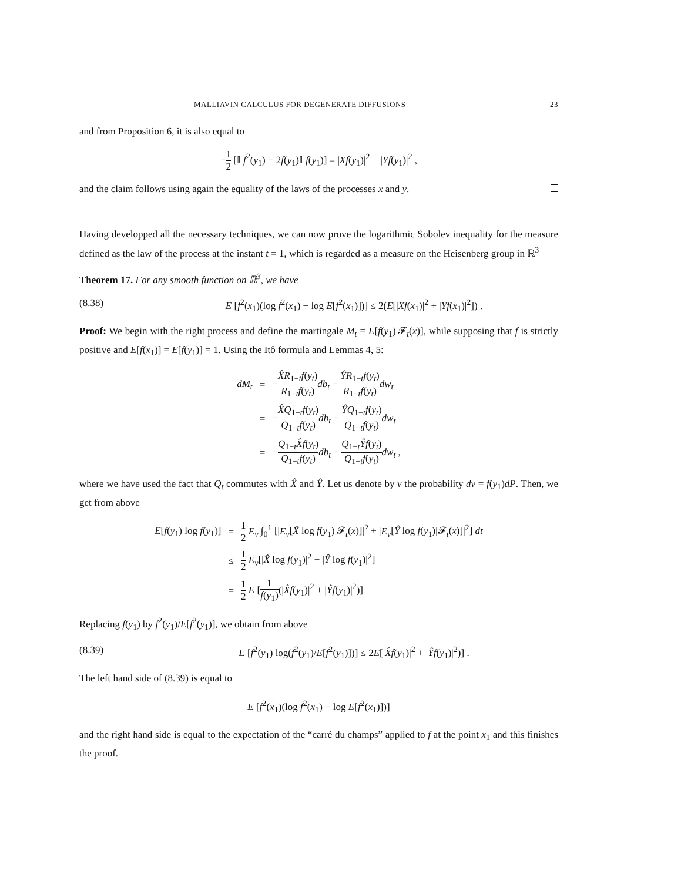MALLIAVIN CALCULUS FOR DEGENERATE DIFFUSIONS 23
and from Proposition 6, it is also equal to
−1 2 [𝕃f<sup>2</sup>(y<sub>1</sub>) − 2f(y<sub>1</sub>)𝕃f(y<sub>1</sub>)] = |Xf(y<sub>1</sub>)|<sup>2</sup> + |Yf(y<sub>1</sub>)|<sup>2</sup> ,
and the claim follows using again the equality of the laws of the processes x and y.
Having developped all the necessary techniques, we can now prove the logarithmic Sobolev inequality for the measure defined as the law of the process at the instant t = 1, which is regarded as a measure on the Heisenberg group in ℝ<sup>3</sup>
Theorem 17. For any smooth function on ℝ<sup>3</sup>, we have
(8.38) E [f<sup>2</sup>(x<sub>1</sub>)(log f<sup>2</sup>(x<sub>1</sub>) − log E[f<sup>2</sup>(x<sub>1</sub>)])] ≤ 2(E[|Xf(x<sub>1</sub>)|<sup>2</sup> + |Yf(x<sub>1</sub>)|<sup>2</sup>]) .
Proof: We begin with the right process and define the martingale M<sub>t</sub> = E[f(y<sub>1</sub>)|𝓕<sub>t</sub>(x)], while supposing that f is strictly positive and E[f(x<sub>1</sub>)] = E[f(y<sub>1</sub>)] = 1. Using the Itô formula and Lemmas 4, 5:
| dM<sub>t</sub> | = | − X̂R<sub>1−t</sub> f ( y<sub>t</sub> ) R<sub>1−t</sub> f ( y<sub>t</sub> ) db<sub>t</sub> − ŶR<sub>1−t</sub> f ( y<sub>t</sub> ) R<sub>1−t</sub> f ( y<sub>t</sub> ) dw<sub>t</sub> |
| | = | − X̂Q<sub>1−t</sub> f ( y<sub>t</sub> ) Q<sub>1−t</sub> f ( y<sub>t</sub> ) db<sub>t</sub> − ŶQ<sub>1−t</sub> f ( y<sub>t</sub> ) Q<sub>1−t</sub> f ( y<sub>t</sub> ) dw<sub>t</sub> |
| | = | − Q<sub>1−t</sub> X̂f ( y<sub>t</sub> ) Q<sub>1−t</sub> f ( y<sub>t</sub> ) db<sub>t</sub> − Q<sub>1−t</sub> Ŷf ( y<sub>t</sub> ) Q<sub>1−t</sub> f ( y<sub>t</sub> ) dw<sub>t</sub> , |
where we have used the fact that Q<sub>t</sub> commutes with X̂ and Ŷ. Let us denote by ν the probability dν = f(y<sub>1</sub>)dP. Then, we get from above
| E [ f ( y<sub>1</sub>) log f ( y<sub>1</sub>)] | = | 1 2 E<sub>ν</sub> ∫<sub>0</sub><sup>1</sup> [/ E<sub>ν</sub> [ X̂ log f ( y<sub>1</sub>)/𝓕<sub>t</sub>( x )]/<sup>2</sup> + / E<sub>ν</sub> [ Ŷ log f ( y<sub>1</sub>)/𝓕<sub>t</sub>( x )]/<sup>2</sup>] dt |
| | ≤ | 1 2 E<sub>ν</sub> [/ X̂ log f ( y<sub>1</sub>)/<sup>2</sup> + / Ŷ log f ( y<sub>1</sub>)/<sup>2</sup>] |
| | = | 1 2 E [ 1 f ( y<sub>1</sub>) (/ X̂f ( y<sub>1</sub>)/<sup>2</sup> + / Ŷf ( y<sub>1</sub>)/<sup>2</sup>)] |
Replacing f(y<sub>1</sub>) by f<sup>2</sup>(y<sub>1</sub>)/E[f<sup>2</sup>(y<sub>1</sub>)], we obtain from above
(8.39) E [f<sup>2</sup>(y<sub>1</sub>) log(f<sup>2</sup>(y<sub>1</sub>)/E[f<sup>2</sup>(y<sub>1</sub>)])] ≤ 2E[|X̂f(y<sub>1</sub>)|<sup>2</sup> + |Ŷf(y<sub>1</sub>)|<sup>2</sup>)] .
The left hand side of (8.39) is equal to
E [f<sup>2</sup>(x<sub>1</sub>)(log f<sup>2</sup>(x<sub>1</sub>) − log E[f<sup>2</sup>(x<sub>1</sub>)])]
and the right hand side is equal to the expectation of the “carré du champs” applied to f at the point x<sub>1</sub> and this finishes the proof.